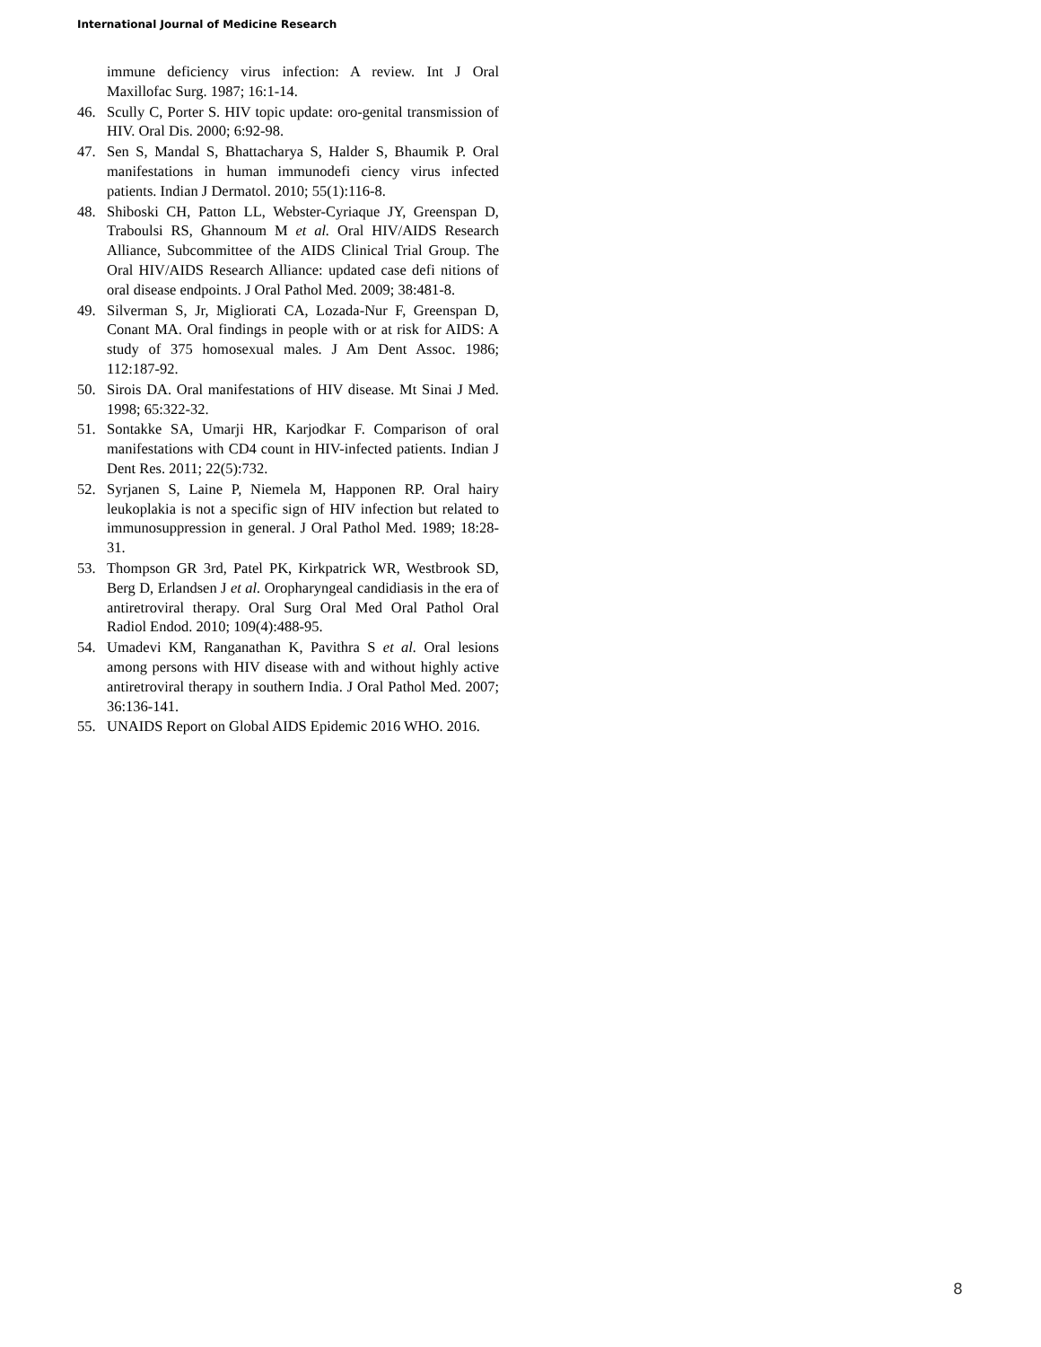International Journal of Medicine Research
immune deficiency virus infection: A review. Int J Oral Maxillofac Surg. 1987; 16:1-14.
46. Scully C, Porter S. HIV topic update: oro-genital transmission of HIV. Oral Dis. 2000; 6:92-98.
47. Sen S, Mandal S, Bhattacharya S, Halder S, Bhaumik P. Oral manifestations in human immunodefi ciency virus infected patients. Indian J Dermatol. 2010; 55(1):116-8.
48. Shiboski CH, Patton LL, Webster-Cyriaque JY, Greenspan D, Traboulsi RS, Ghannoum M et al. Oral HIV/AIDS Research Alliance, Subcommittee of the AIDS Clinical Trial Group. The Oral HIV/AIDS Research Alliance: updated case defi nitions of oral disease endpoints. J Oral Pathol Med. 2009; 38:481-8.
49. Silverman S, Jr, Migliorati CA, Lozada-Nur F, Greenspan D, Conant MA. Oral findings in people with or at risk for AIDS: A study of 375 homosexual males. J Am Dent Assoc. 1986; 112:187-92.
50. Sirois DA. Oral manifestations of HIV disease. Mt Sinai J Med. 1998; 65:322-32.
51. Sontakke SA, Umarji HR, Karjodkar F. Comparison of oral manifestations with CD4 count in HIV-infected patients. Indian J Dent Res. 2011; 22(5):732.
52. Syrjanen S, Laine P, Niemela M, Happonen RP. Oral hairy leukoplakia is not a specific sign of HIV infection but related to immunosuppression in general. J Oral Pathol Med. 1989; 18:28-31.
53. Thompson GR 3rd, Patel PK, Kirkpatrick WR, Westbrook SD, Berg D, Erlandsen J et al. Oropharyngeal candidiasis in the era of antiretroviral therapy. Oral Surg Oral Med Oral Pathol Oral Radiol Endod. 2010; 109(4):488-95.
54. Umadevi KM, Ranganathan K, Pavithra S et al. Oral lesions among persons with HIV disease with and without highly active antiretroviral therapy in southern India. J Oral Pathol Med. 2007; 36:136-141.
55. UNAIDS Report on Global AIDS Epidemic 2016 WHO. 2016.
8